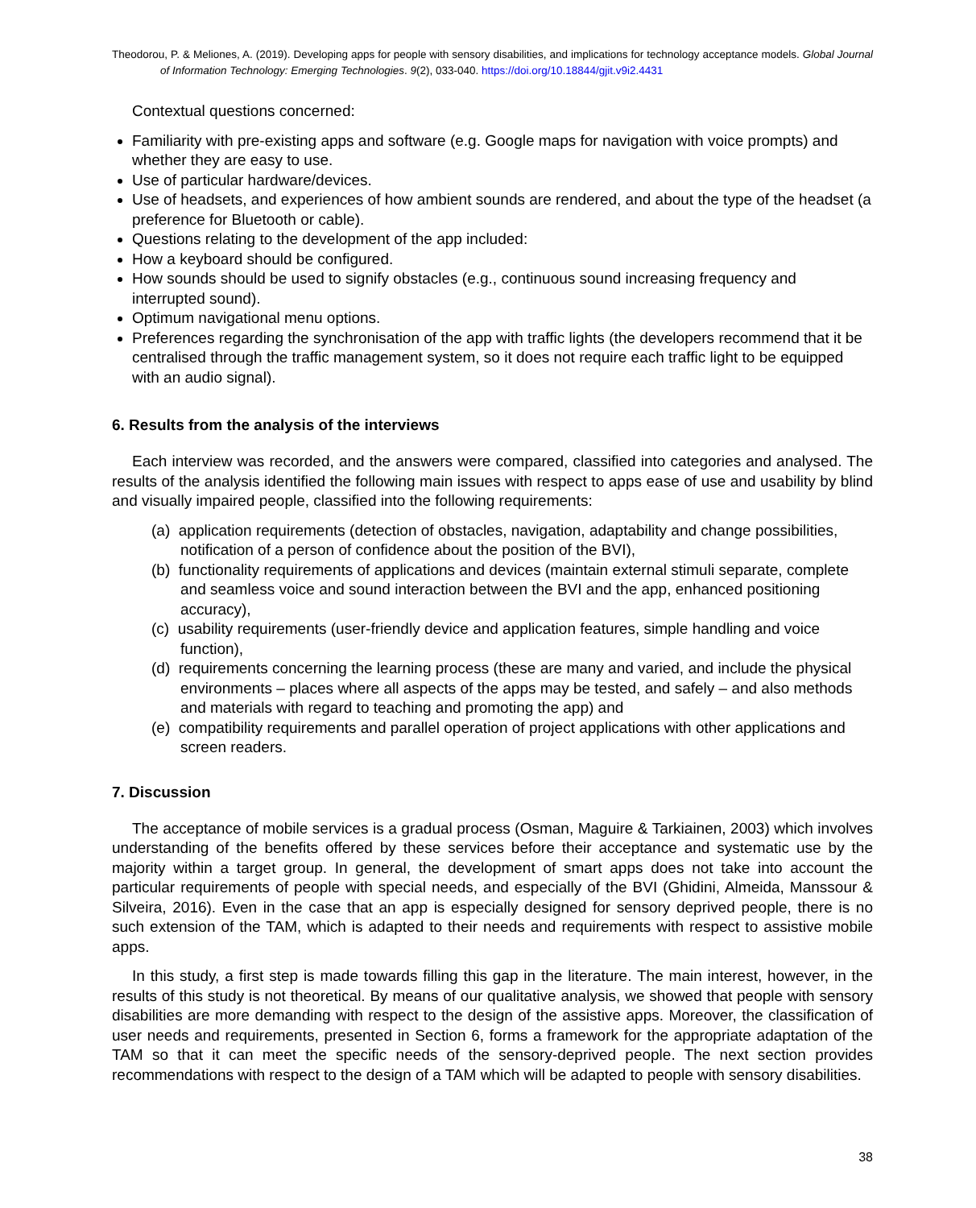Theodorou, P. & Meliones, A. (2019). Developing apps for people with sensory disabilities, and implications for technology acceptance models. Global Journal of Information Technology: Emerging Technologies. 9(2), 033-040. https://doi.org/10.18844/gjit.v9i2.4431
Contextual questions concerned:
Familiarity with pre-existing apps and software (e.g. Google maps for navigation with voice prompts) and whether they are easy to use.
Use of particular hardware/devices.
Use of headsets, and experiences of how ambient sounds are rendered, and about the type of the headset (a preference for Bluetooth or cable).
Questions relating to the development of the app included:
How a keyboard should be configured.
How sounds should be used to signify obstacles (e.g., continuous sound increasing frequency and interrupted sound).
Optimum navigational menu options.
Preferences regarding the synchronisation of the app with traffic lights (the developers recommend that it be centralised through the traffic management system, so it does not require each traffic light to be equipped with an audio signal).
6. Results from the analysis of the interviews
Each interview was recorded, and the answers were compared, classified into categories and analysed. The results of the analysis identified the following main issues with respect to apps ease of use and usability by blind and visually impaired people, classified into the following requirements:
(a) application requirements (detection of obstacles, navigation, adaptability and change possibilities, notification of a person of confidence about the position of the BVI),
(b) functionality requirements of applications and devices (maintain external stimuli separate, complete and seamless voice and sound interaction between the BVI and the app, enhanced positioning accuracy),
(c) usability requirements (user-friendly device and application features, simple handling and voice function),
(d) requirements concerning the learning process (these are many and varied, and include the physical environments – places where all aspects of the apps may be tested, and safely – and also methods and materials with regard to teaching and promoting the app) and
(e) compatibility requirements and parallel operation of project applications with other applications and screen readers.
7. Discussion
The acceptance of mobile services is a gradual process (Osman, Maguire & Tarkiainen, 2003) which involves understanding of the benefits offered by these services before their acceptance and systematic use by the majority within a target group. In general, the development of smart apps does not take into account the particular requirements of people with special needs, and especially of the BVI (Ghidini, Almeida, Manssour & Silveira, 2016). Even in the case that an app is especially designed for sensory deprived people, there is no such extension of the TAM, which is adapted to their needs and requirements with respect to assistive mobile apps.
In this study, a first step is made towards filling this gap in the literature. The main interest, however, in the results of this study is not theoretical. By means of our qualitative analysis, we showed that people with sensory disabilities are more demanding with respect to the design of the assistive apps. Moreover, the classification of user needs and requirements, presented in Section 6, forms a framework for the appropriate adaptation of the TAM so that it can meet the specific needs of the sensory-deprived people. The next section provides recommendations with respect to the design of a TAM which will be adapted to people with sensory disabilities.
38